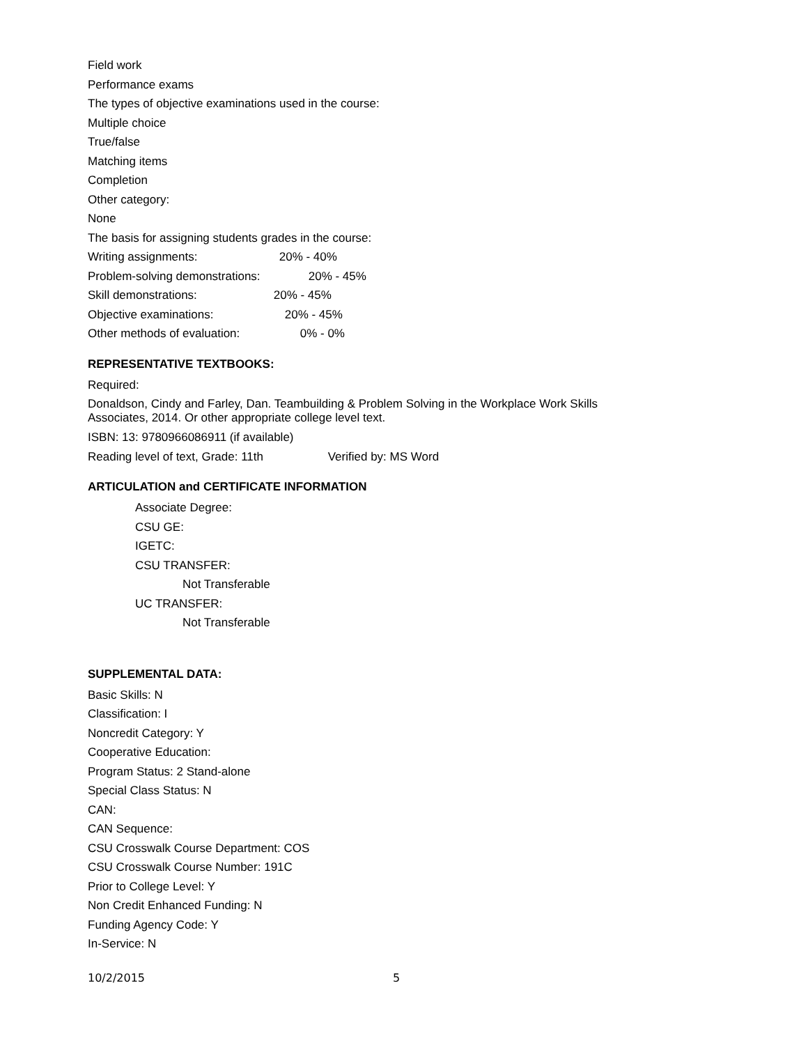Field work
Performance exams
The types of objective examinations used in the course:
Multiple choice
True/false
Matching items
Completion
Other category:
None
The basis for assigning students grades in the course:
Writing assignments: 20% - 40%
Problem-solving demonstrations: 20% - 45%
Skill demonstrations: 20% - 45%
Objective examinations: 20% - 45%
Other methods of evaluation: 0% - 0%
REPRESENTATIVE TEXTBOOKS:
Required:
Donaldson, Cindy and Farley, Dan. Teambuilding & Problem Solving in the Workplace Work Skills
Associates, 2014. Or other appropriate college level text.
ISBN: 13: 9780966086911 (if available)
Reading level of text, Grade: 11th Verified by: MS Word
ARTICULATION and CERTIFICATE INFORMATION
Associate Degree:
CSU GE:
IGETC:
CSU TRANSFER:
Not Transferable
UC TRANSFER:
Not Transferable
SUPPLEMENTAL DATA:
Basic Skills: N
Classification: I
Noncredit Category: Y
Cooperative Education:
Program Status: 2 Stand-alone
Special Class Status: N
CAN:
CAN Sequence:
CSU Crosswalk Course Department: COS
CSU Crosswalk Course Number: 191C
Prior to College Level: Y
Non Credit Enhanced Funding: N
Funding Agency Code: Y
In-Service: N
10/2/2015 5